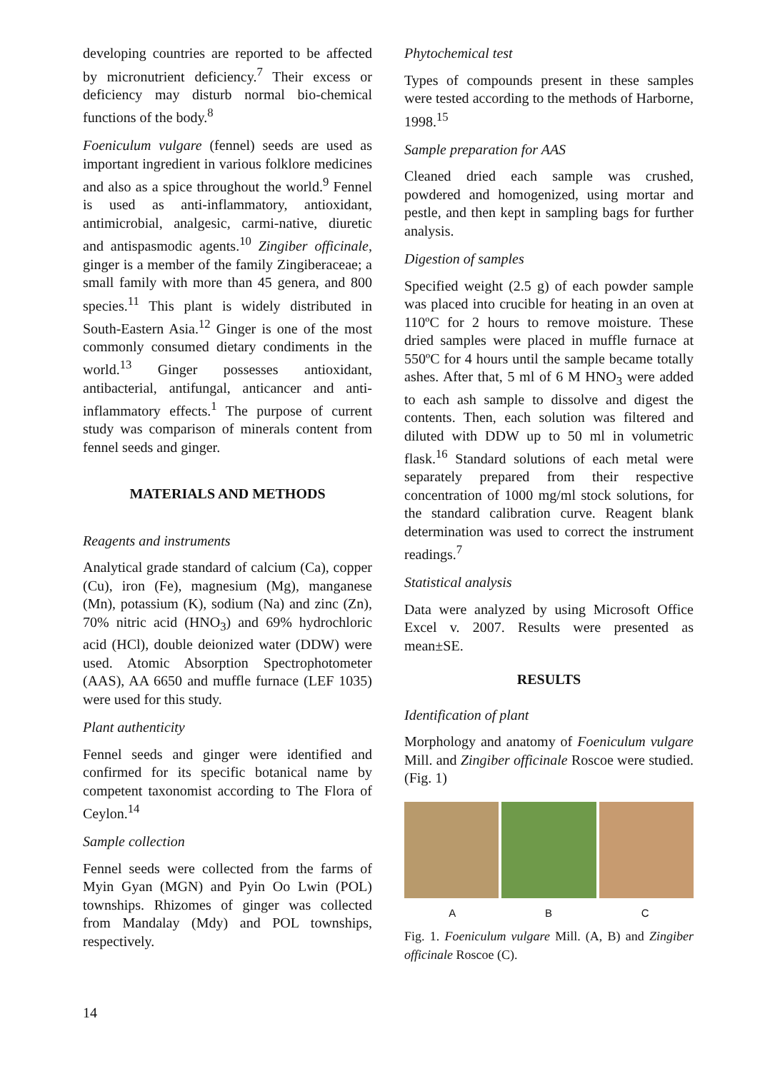developing countries are reported to be affected by micronutrient deficiency.<sup>7</sup> Their excess or deficiency may disturb normal bio-chemical functions of the body.<sup>8</sup>
Foeniculum vulgare (fennel) seeds are used as important ingredient in various folklore medicines and also as a spice throughout the world.<sup>9</sup> Fennel is used as anti-inflammatory, antioxidant, antimicrobial, analgesic, carmi-native, diuretic and antispasmodic agents.<sup>10</sup> Zingiber officinale, ginger is a member of the family Zingiberaceae; a small family with more than 45 genera, and 800 species.<sup>11</sup> This plant is widely distributed in South-Eastern Asia.<sup>12</sup> Ginger is one of the most commonly consumed dietary condiments in the world.<sup>13</sup> Ginger possesses antioxidant, antibacterial, antifungal, anticancer and anti-inflammatory effects.<sup>1</sup> The purpose of current study was comparison of minerals content from fennel seeds and ginger.
MATERIALS AND METHODS
Reagents and instruments
Analytical grade standard of calcium (Ca), copper (Cu), iron (Fe), magnesium (Mg), manganese (Mn), potassium (K), sodium (Na) and zinc (Zn), 70% nitric acid (HNO<sub>3</sub>) and 69% hydrochloric acid (HCl), double deionized water (DDW) were used. Atomic Absorption Spectrophotometer (AAS), AA 6650 and muffle furnace (LEF 1035) were used for this study.
Plant authenticity
Fennel seeds and ginger were identified and confirmed for its specific botanical name by competent taxonomist according to The Flora of Ceylon.<sup>14</sup>
Sample collection
Fennel seeds were collected from the farms of Myin Gyan (MGN) and Pyin Oo Lwin (POL) townships. Rhizomes of ginger was collected from Mandalay (Mdy) and POL townships, respectively.
Phytochemical test
Types of compounds present in these samples were tested according to the methods of Harborne, 1998.<sup>15</sup>
Sample preparation for AAS
Cleaned dried each sample was crushed, powdered and homogenized, using mortar and pestle, and then kept in sampling bags for further analysis.
Digestion of samples
Specified weight (2.5 g) of each powder sample was placed into crucible for heating in an oven at 110ºC for 2 hours to remove moisture. These dried samples were placed in muffle furnace at 550ºC for 4 hours until the sample became totally ashes. After that, 5 ml of 6 M HNO<sub>3</sub> were added to each ash sample to dissolve and digest the contents. Then, each solution was filtered and diluted with DDW up to 50 ml in volumetric flask.<sup>16</sup> Standard solutions of each metal were separately prepared from their respective concentration of 1000 mg/ml stock solutions, for the standard calibration curve. Reagent blank determination was used to correct the instrument readings.<sup>7</sup>
Statistical analysis
Data were analyzed by using Microsoft Office Excel v. 2007. Results were presented as mean±SE.
RESULTS
Identification of plant
Morphology and anatomy of Foeniculum vulgare Mill. and Zingiber officinale Roscoe were studied. (Fig. 1)
A B C
Fig. 1. Foeniculum vulgare Mill. (A, B) and Zingiber officinale Roscoe (C).
14